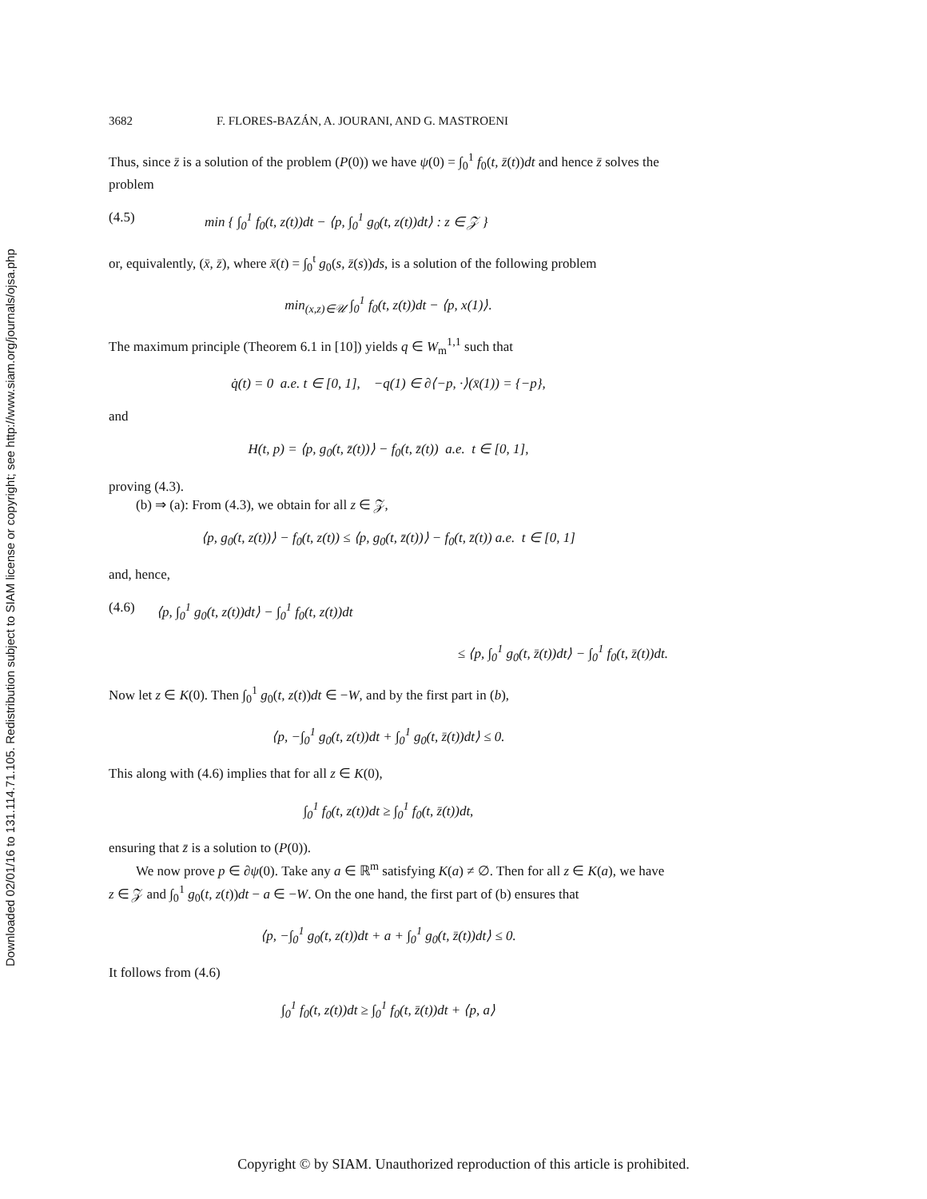Downloaded 02/01/16 to 131.114.71.105. Redistribution subject to SIAM license or copyright; see http://www.siam.org/journals/ojsa.php
3682 F. FLORES-BAZÁN, A. JOURANI, AND G. MASTROENI
Thus, since z̄ is a solution of the problem (P(0)) we have ψ(0) = ∫<sub>0</sub><sup>1</sup> f<sub>0</sub>(t, z̄(t))dt and hence z̄ solves the problem
(4.5) min { ∫<sub>0</sub><sup>1</sup> f<sub>0</sub>(t, z(t))dt − ⟨p, ∫<sub>0</sub><sup>1</sup> g<sub>0</sub>(t, z(t))dt⟩ : z ∈ 𝒵 }
or, equivalently, (x̄, z̄), where x̄(t) = ∫<sub>0</sub><sup>t</sup> g<sub>0</sub>(s, z̄(s))ds, is a solution of the following problem
min<sub>(x,z)∈𝒰</sub> ∫<sub>0</sub><sup>1</sup> f<sub>0</sub>(t, z(t))dt − ⟨p, x(1)⟩.
The maximum principle (Theorem 6.1 in [10]) yields q ∈ W<sub>m</sub><sup>1,1</sup> such that
q̇(t) = 0 a.e. t ∈ [0, 1], −q(1) ∈ ∂⟨−p, ·⟩(x̄(1)) = {−p},
and
H(t, p) = ⟨p, g<sub>0</sub>(t, z̄(t))⟩ − f<sub>0</sub>(t, z̄(t)) a.e. t ∈ [0, 1],
proving (4.3).
(b) ⇒ (a): From (4.3), we obtain for all z ∈ 𝒵,
⟨p, g<sub>0</sub>(t, z(t))⟩ − f<sub>0</sub>(t, z(t)) ≤ ⟨p, g<sub>0</sub>(t, z̄(t))⟩ − f<sub>0</sub>(t, z̄(t)) a.e. t ∈ [0, 1]
and, hence,
(4.6) ⟨p, ∫<sub>0</sub><sup>1</sup> g<sub>0</sub>(t, z(t))dt⟩ − ∫<sub>0</sub><sup>1</sup> f<sub>0</sub>(t, z(t))dt
≤ ⟨p, ∫<sub>0</sub><sup>1</sup> g<sub>0</sub>(t, z̄(t))dt⟩ − ∫<sub>0</sub><sup>1</sup> f<sub>0</sub>(t, z̄(t))dt.
Now let z ∈ K(0). Then ∫<sub>0</sub><sup>1</sup> g<sub>0</sub>(t, z(t))dt ∈ −W, and by the first part in (b),
⟨p, −∫<sub>0</sub><sup>1</sup> g<sub>0</sub>(t, z(t))dt + ∫<sub>0</sub><sup>1</sup> g<sub>0</sub>(t, z̄(t))dt⟩ ≤ 0.
This along with (4.6) implies that for all z ∈ K(0),
∫<sub>0</sub><sup>1</sup> f<sub>0</sub>(t, z(t))dt ≥ ∫<sub>0</sub><sup>1</sup> f<sub>0</sub>(t, z̄(t))dt,
ensuring that z̄ is a solution to (P(0)).
We now prove p ∈ ∂ψ(0). Take any a ∈ ℝ<sup>m</sup> satisfying K(a) ≠ ∅. Then for all z ∈ K(a), we have z ∈ 𝒵 and ∫<sub>0</sub><sup>1</sup> g<sub>0</sub>(t, z(t))dt − a ∈ −W. On the one hand, the first part of (b) ensures that
⟨p, −∫<sub>0</sub><sup>1</sup> g<sub>0</sub>(t, z(t))dt + a + ∫<sub>0</sub><sup>1</sup> g<sub>0</sub>(t, z̄(t))dt⟩ ≤ 0.
It follows from (4.6)
∫<sub>0</sub><sup>1</sup> f<sub>0</sub>(t, z(t))dt ≥ ∫<sub>0</sub><sup>1</sup> f<sub>0</sub>(t, z̄(t))dt + ⟨p, a⟩
Copyright © by SIAM. Unauthorized reproduction of this article is prohibited.